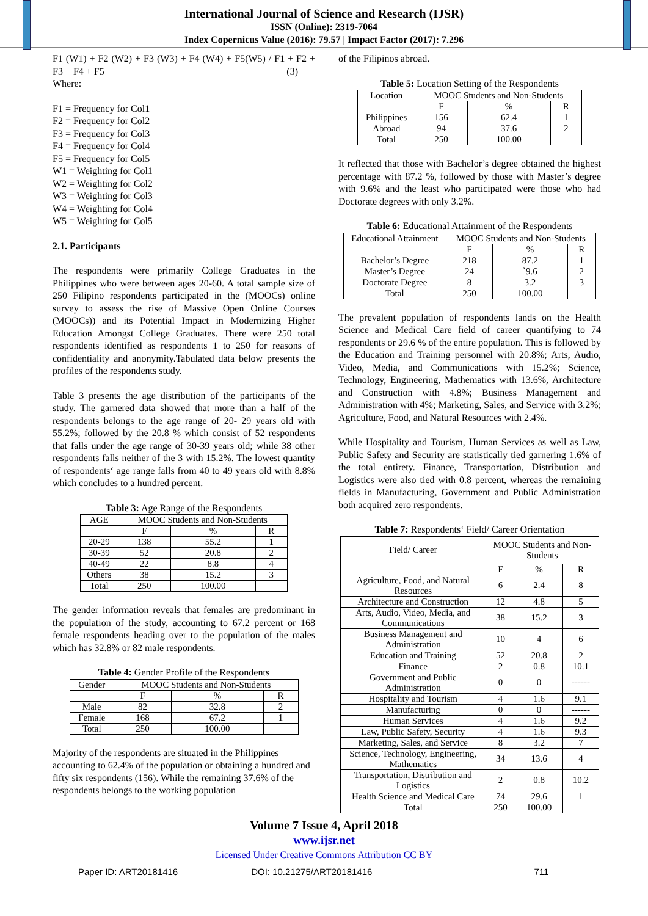International Journal of Science and Research (IJSR)
ISSN (Online): 2319-7064
Index Copernicus Value (2016): 79.57 | Impact Factor (2017): 7.296
F1 (W1) + F2 (W2) + F3 (W3) + F4 (W4) + F5(W5) / F1 + F2 + F3 + F4 + F5 (3)
Where:
F1 = Frequency for Col1
F2 = Frequency for Col2
F3 = Frequency for Col3
F4 = Frequency for Col4
F5 = Frequency for Col5
W1 = Weighting for Col1
W2 = Weighting for Col2
W3 = Weighting for Col3
W4 = Weighting for Col4
W5 = Weighting for Col5
2.1. Participants
The respondents were primarily College Graduates in the Philippines who were between ages 20-60. A total sample size of 250 Filipino respondents participated in the (MOOCs) online survey to assess the rise of Massive Open Online Courses (MOOCs)) and its Potential Impact in Modernizing Higher Education Amongst College Graduates. There were 250 total respondents identified as respondents 1 to 250 for reasons of confidentiality and anonymity.Tabulated data below presents the profiles of the respondents study.
Table 3 presents the age distribution of the participants of the study. The garnered data showed that more than a half of the respondents belongs to the age range of 20- 29 years old with 55.2%; followed by the 20.8 % which consist of 52 respondents that falls under the age range of 30-39 years old; while 38 other respondents falls neither of the 3 with 15.2%. The lowest quantity of respondents‘ age range falls from 40 to 49 years old with 8.8% which concludes to a hundred percent.
Table 3: Age Range of the Respondents
| AGE | MOOC Students and Non-Students | | |
| | F | % | R |
| 20-29 | 138 | 55.2 | 1 |
| 30-39 | 52 | 20.8 | 2 |
| 40-49 | 22 | 8.8 | 4 |
| Others | 38 | 15.2 | 3 |
| Total | 250 | 100.00 | |
The gender information reveals that females are predominant in the population of the study, accounting to 67.2 percent or 168 female respondents heading over to the population of the males which has 32.8% or 82 male respondents.
Table 4: Gender Profile of the Respondents
| Gender | MOOC Students and Non-Students | | |
| | F | % | R |
| Male | 82 | 32.8 | 2 |
| Female | 168 | 67.2 | 1 |
| Total | 250 | 100.00 | |
Majority of the respondents are situated in the Philippines accounting to 62.4% of the population or obtaining a hundred and fifty six respondents (156). While the remaining 37.6% of the respondents belongs to the working population
of the Filipinos abroad.
Table 5: Location Setting of the Respondents
| Location | MOOC Students and Non-Students | | |
| | F | % | R |
| Philippines | 156 | 62.4 | 1 |
| Abroad | 94 | 37.6 | 2 |
| Total | 250 | 100.00 | |
It reflected that those with Bachelor’s degree obtained the highest percentage with 87.2 %, followed by those with Master’s degree with 9.6% and the least who participated were those who had Doctorate degrees with only 3.2%.
Table 6: Educational Attainment of the Respondents
| Educational Attainment | MOOC Students and Non-Students | | |
| | F | % | R |
| Bachelor’s Degree | 218 | 87.2 | 1 |
| Master’s Degree | 24 | `9.6 | 2 |
| Doctorate Degree | 8 | 3.2 | 3 |
| Total | 250 | 100.00 | |
The prevalent population of respondents lands on the Health Science and Medical Care field of career quantifying to 74 respondents or 29.6 % of the entire population. This is followed by the Education and Training personnel with 20.8%; Arts, Audio, Video, Media, and Communications with 15.2%; Science, Technology, Engineering, Mathematics with 13.6%, Architecture and Construction with 4.8%; Business Management and Administration with 4%; Marketing, Sales, and Service with 3.2%; Agriculture, Food, and Natural Resources with 2.4%.
While Hospitality and Tourism, Human Services as well as Law, Public Safety and Security are statistically tied garnering 1.6% of the total entirety. Finance, Transportation, Distribution and Logistics were also tied with 0.8 percent, whereas the remaining fields in Manufacturing, Government and Public Administration both acquired zero respondents.
Table 7: Respondents‘ Field/ Career Orientation
| Field/ Career | MOOC Students and Non-Students | | |
| | F | % | R |
| Agriculture, Food, and Natural Resources | 6 | 2.4 | 8 |
| Architecture and Construction | 12 | 4.8 | 5 |
| Arts, Audio, Video, Media, and Communications | 38 | 15.2 | 3 |
| Business Management and Administration | 10 | 4 | 6 |
| Education and Training | 52 | 20.8 | 2 |
| Finance | 2 | 0.8 | 10.1 |
| Government and Public Administration | 0 | 0 | ------ |
| Hospitality and Tourism | 4 | 1.6 | 9.1 |
| Manufacturing | 0 | 0 | ------ |
| Human Services | 4 | 1.6 | 9.2 |
| Law, Public Safety, Security | 4 | 1.6 | 9.3 |
| Marketing, Sales, and Service | 8 | 3.2 | 7 |
| Science, Technology, Engineering, Mathematics | 34 | 13.6 | 4 |
| Transportation, Distribution and Logistics | 2 | 0.8 | 10.2 |
| Health Science and Medical Care | 74 | 29.6 | 1 |
| Total | 250 | 100.00 | |
Volume 7 Issue 4, April 2018
www.ijsr.net
Licensed Under Creative Commons Attribution CC BY
Paper ID: ART20181416 DOI: 10.21275/ART20181416 711